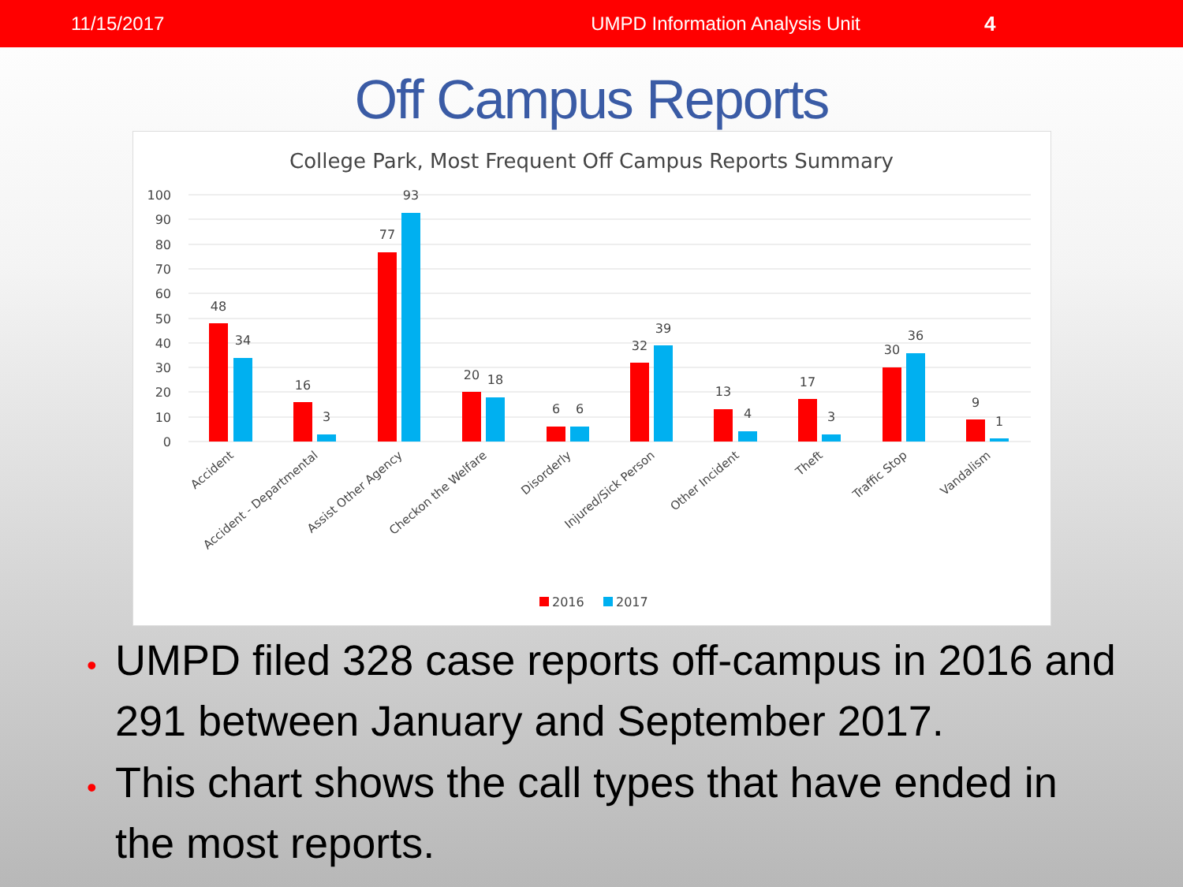11/15/2017 UMPD Information Analysis Unit 4
Off Campus Reports
College Park, Most Frequent Off Campus Reports Summary
100
90
80
70
60
50
40
30
20
10
0
48
34
16
3
77
93
20
18
6
6
32
39
13
4
17
3
30
36
9
1
Accident
Accident - Departmental
Assist Other Agency
Checkon the Welfare
Disorderly
Injured/Sick Person
Other Incident
Theft
Traffic Stop
Vandalism
2016
2017
• UMPD filed 328 case reports off-campus in 2016 and 291 between January and September 2017.
• This chart shows the call types that have ended in the most reports.